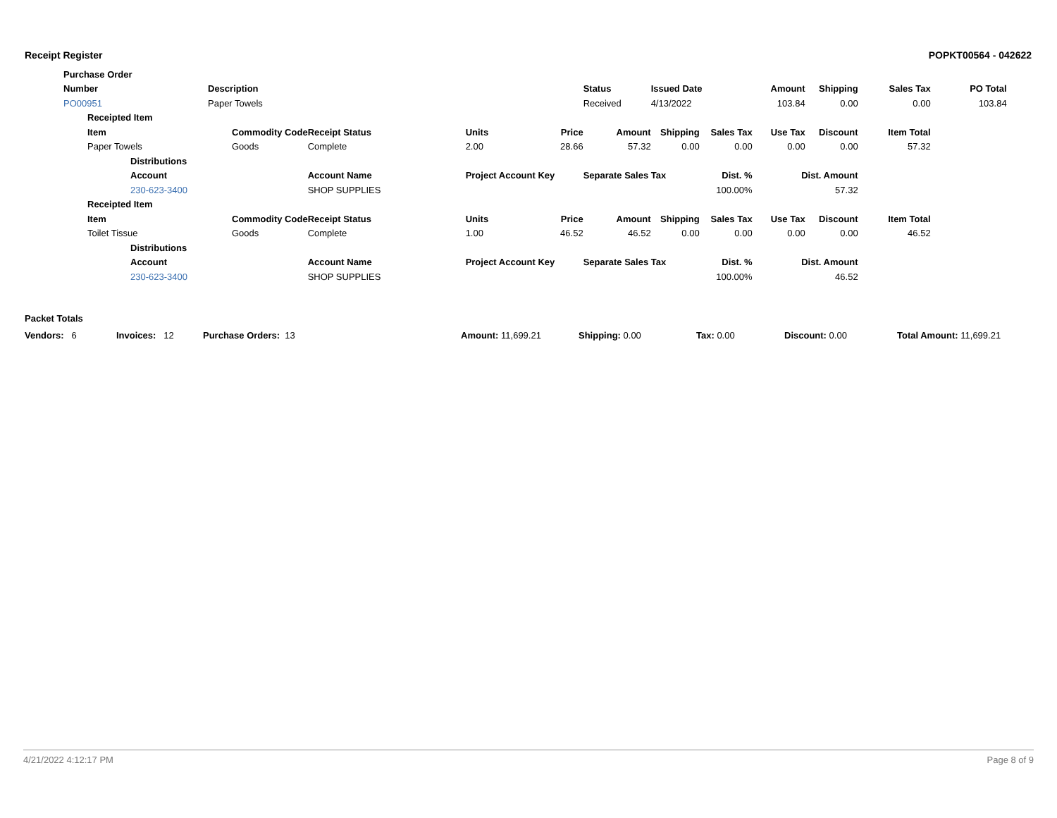Receipt Register POPKT00564 - 042622
| | Purchase Order | | | | | | | | | | | | | | |
| | Number | | | Description | | | | | Status | Issued Date | | Amount | Shipping | Sales Tax | PO Total |
| | PO00951 | | | Paper Towels | | | | | Received | 4/13/2022 | | 103.84 | 0.00 | 0.00 | 103.84 |
| | | Receipted Item | | | | | | | | | | | | | |
| | | Item | | | Commodity Code | Receipt Status | Units | Price | Amount | Shipping | Sales Tax | Use Tax | Discount | Item Total | |
| | | Paper Towels | | | Goods | Complete | 2.00 | 28.66 | 57.32 | 0.00 | 0.00 | 0.00 | 0.00 | 57.32 | |
| | | | Distributions | | | | | | | | | | | | |
| | | | Account | | | Account Name | Project Account Key | | Separate Sales Tax | | Dist. % | Dist. Amount | | | |
| | | | 230-623-3400 | | | SHOP SUPPLIES | | | | | 100.00% | 57.32 | | | |
| | | Receipted Item | | | | | | | | | | | | | |
| | | Item | | | Commodity Code | Receipt Status | Units | Price | Amount | Shipping | Sales Tax | Use Tax | Discount | Item Total | |
| | | Toilet Tissue | | | Goods | Complete | 1.00 | 46.52 | 46.52 | 0.00 | 0.00 | 0.00 | 0.00 | 46.52 | |
| | | | Distributions | | | | | | | | | | | | |
| | | | Account | | | Account Name | Project Account Key | | Separate Sales Tax | | Dist. % | Dist. Amount | | | |
| | | | 230-623-3400 | | | SHOP SUPPLIES | | | | | 100.00% | 46.52 | | | |
Packet Totals
| Vendors: 6 | Invoices: 12 | Purchase Orders: 13 | Amount: 11,699.21 | Shipping: 0.00 | Tax: 0.00 | Discount: 0.00 | Total Amount: 11,699.21 |
4/21/2022 4:12:17 PM Page 8 of 9